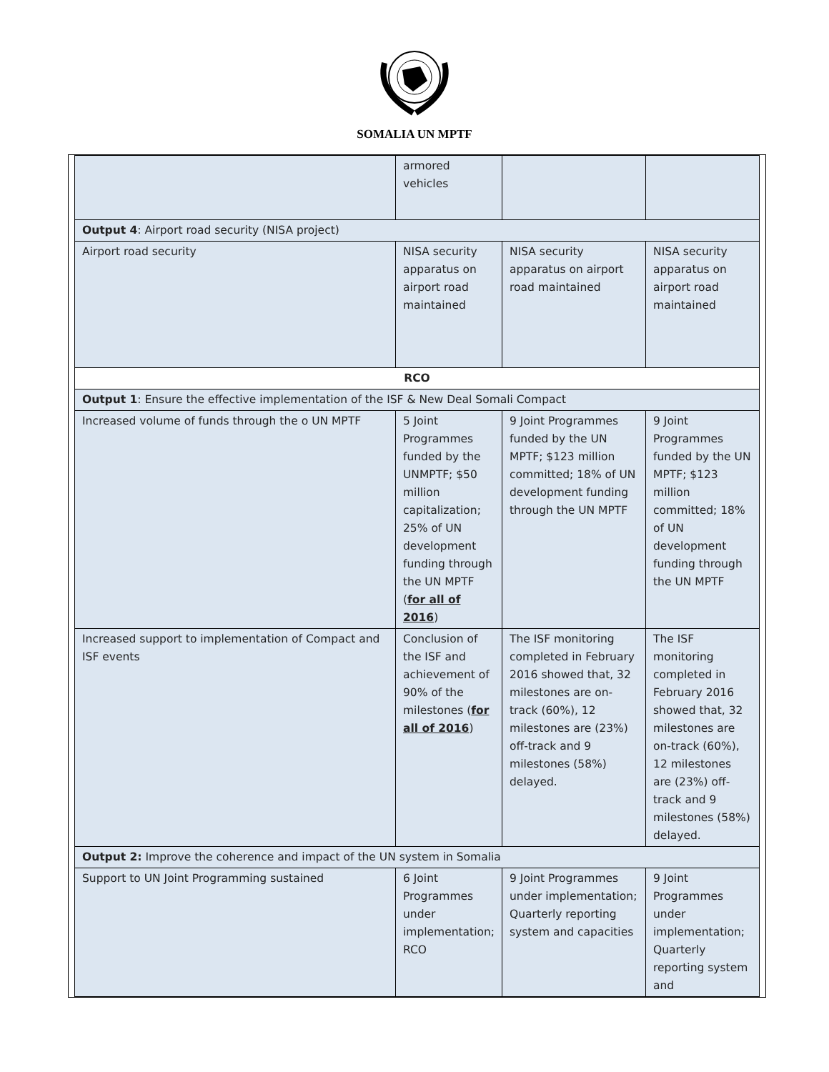SOMALIA UN MPTF
| | armored vehicles | | |
| Output 4 : Airport road security (NISA project) | | | |
| Airport road security | NISA security apparatus on airport road maintained | NISA security apparatus on airport road maintained | NISA security apparatus on airport road maintained |
| RCO | | | |
| Output 1 : Ensure the effective implementation of the ISF & New Deal Somali Compact | | | |
| Increased volume of funds through the o UN MPTF | 5 Joint Programmes funded by the UNMPTF; $50 million capitalization; 25% of UN development funding through the UN MPTF ( for all of 2016 ) | 9 Joint Programmes funded by the UN MPTF; $123 million committed; 18% of UN development funding through the UN MPTF | 9 Joint Programmes funded by the UN MPTF; $123 million committed; 18% of UN development funding through the UN MPTF |
| Increased support to implementation of Compact and ISF events | Conclusion of the ISF and achievement of 90% of the milestones ( for all of 2016 ) | The ISF monitoring completed in February 2016 showed that, 32 milestones are on-track (60%), 12 milestones are (23%) off-track and 9 milestones (58%) delayed. | The ISF monitoring completed in February 2016 showed that, 32 milestones are on-track (60%), 12 milestones are (23%) off-track and 9 milestones (58%) delayed. |
| Output 2: Improve the coherence and impact of the UN system in Somalia | | | |
| Support to UN Joint Programming sustained | 6 Joint Programmes under implementation; RCO | 9 Joint Programmes under implementation; Quarterly reporting system and capacities | 9 Joint Programmes under implementation; Quarterly reporting system and |